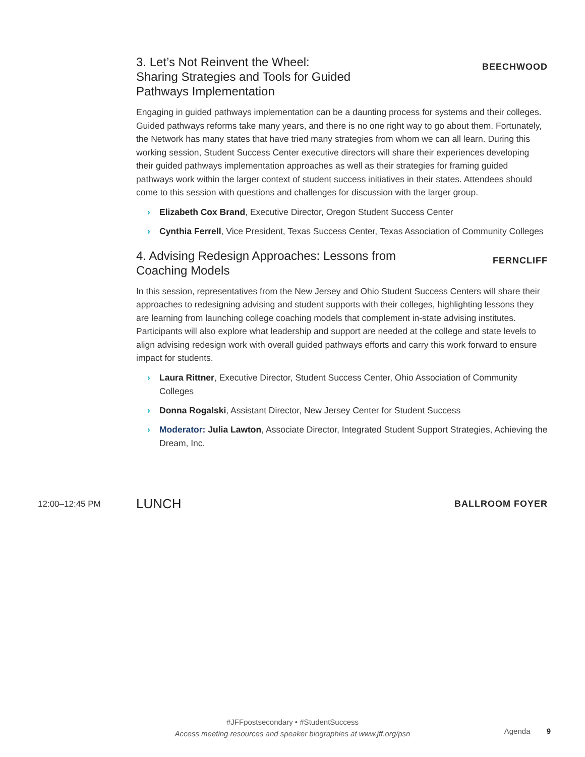3. Let’s Not Reinvent the Wheel:
Sharing Strategies and Tools for Guided
Pathways Implementation
BEECHWOOD
Engaging in guided pathways implementation can be a daunting process for systems and their colleges. Guided pathways reforms take many years, and there is no one right way to go about them. Fortunately, the Network has many states that have tried many strategies from whom we can all learn. During this working session, Student Success Center executive directors will share their experiences developing their guided pathways implementation approaches as well as their strategies for framing guided pathways work within the larger context of student success initiatives in their states. Attendees should come to this session with questions and challenges for discussion with the larger group.
› Elizabeth Cox Brand, Executive Director, Oregon Student Success Center
› Cynthia Ferrell, Vice President, Texas Success Center, Texas Association of Community Colleges
4. Advising Redesign Approaches: Lessons from
Coaching Models
FERNCLIFF
In this session, representatives from the New Jersey and Ohio Student Success Centers will share their approaches to redesigning advising and student supports with their colleges, highlighting lessons they are learning from launching college coaching models that complement in-state advising institutes. Participants will also explore what leadership and support are needed at the college and state levels to align advising redesign work with overall guided pathways efforts and carry this work forward to ensure impact for students.
› Laura Rittner, Executive Director, Student Success Center, Ohio Association of Community Colleges
› Donna Rogalski, Assistant Director, New Jersey Center for Student Success
› Moderator: Julia Lawton, Associate Director, Integrated Student Support Strategies, Achieving the Dream, Inc.
12:00–12:45 PM
LUNCH
BALLROOM FOYER
#JFFpostsecondary • #StudentSuccess
Access meeting resources and speaker biographies at www.jff.org/psn
Agenda 9